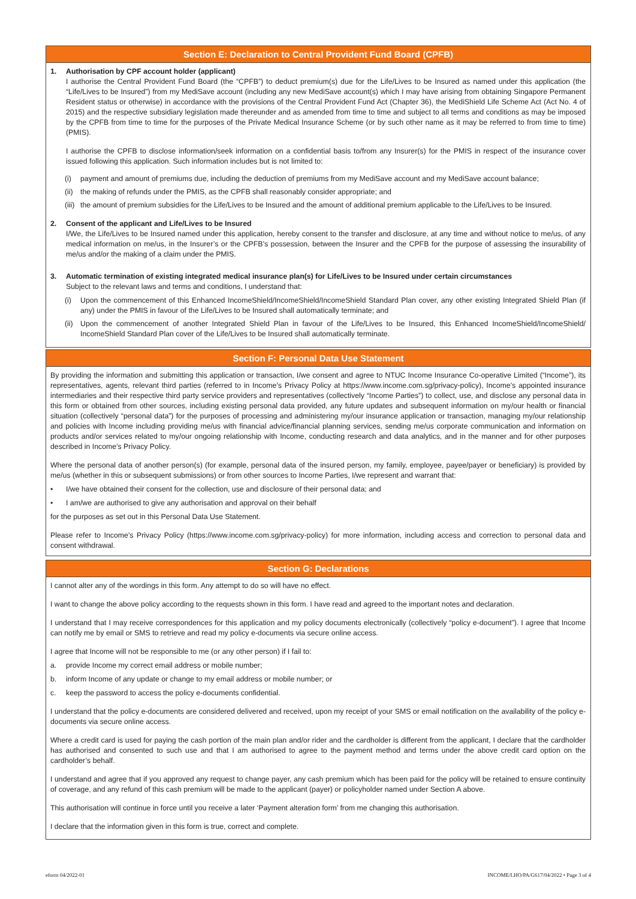Section E: Declaration to Central Provident Fund Board (CPFB)
1. Authorisation by CPF account holder (applicant)
I authorise the Central Provident Fund Board (the “CPFB”) to deduct premium(s) due for the Life/Lives to be Insured as named under this application (the “Life/Lives to be Insured”) from my MediSave account (including any new MediSave account(s) which I may have arising from obtaining Singapore Permanent Resident status or otherwise) in accordance with the provisions of the Central Provident Fund Act (Chapter 36), the MediShield Life Scheme Act (Act No. 4 of 2015) and the respective subsidiary legislation made thereunder and as amended from time to time and subject to all terms and conditions as may be imposed by the CPFB from time to time for the purposes of the Private Medical Insurance Scheme (or by such other name as it may be referred to from time to time) (PMIS).
I authorise the CPFB to disclose information/seek information on a confidential basis to/from any Insurer(s) for the PMIS in respect of the insurance cover issued following this application. Such information includes but is not limited to:
(i) payment and amount of premiums due, including the deduction of premiums from my MediSave account and my MediSave account balance;
(ii) the making of refunds under the PMIS, as the CPFB shall reasonably consider appropriate; and
(iii) the amount of premium subsidies for the Life/Lives to be Insured and the amount of additional premium applicable to the Life/Lives to be Insured.
2. Consent of the applicant and Life/Lives to be Insured
I/We, the Life/Lives to be Insured named under this application, hereby consent to the transfer and disclosure, at any time and without notice to me/us, of any medical information on me/us, in the Insurer’s or the CPFB’s possession, between the Insurer and the CPFB for the purpose of assessing the insurability of me/us and/or the making of a claim under the PMIS.
3. Automatic termination of existing integrated medical insurance plan(s) for Life/Lives to be Insured under certain circumstances
Subject to the relevant laws and terms and conditions, I understand that:
(i) Upon the commencement of this Enhanced IncomeShield/IncomeShield/IncomeShield Standard Plan cover, any other existing Integrated Shield Plan (if any) under the PMIS in favour of the Life/Lives to be Insured shall automatically terminate; and
(ii) Upon the commencement of another Integrated Shield Plan in favour of the Life/Lives to be Insured, this Enhanced IncomeShield/IncomeShield/ IncomeShield Standard Plan cover of the Life/Lives to be Insured shall automatically terminate.
Section F: Personal Data Use Statement
By providing the information and submitting this application or transaction, I/we consent and agree to NTUC Income Insurance Co-operative Limited (“Income”), its representatives, agents, relevant third parties (referred to in Income’s Privacy Policy at https://www.income.com.sg/privacy-policy), Income’s appointed insurance intermediaries and their respective third party service providers and representatives (collectively “Income Parties”) to collect, use, and disclose any personal data in this form or obtained from other sources, including existing personal data provided, any future updates and subsequent information on my/our health or financial situation (collectively “personal data”) for the purposes of processing and administering my/our insurance application or transaction, managing my/our relationship and policies with Income including providing me/us with financial advice/financial planning services, sending me/us corporate communication and information on products and/or services related to my/our ongoing relationship with Income, conducting research and data analytics, and in the manner and for other purposes described in Income’s Privacy Policy.
Where the personal data of another person(s) (for example, personal data of the insured person, my family, employee, payee/payer or beneficiary) is provided by me/us (whether in this or subsequent submissions) or from other sources to Income Parties, I/we represent and warrant that:
• I/we have obtained their consent for the collection, use and disclosure of their personal data; and
• I am/we are authorised to give any authorisation and approval on their behalf
for the purposes as set out in this Personal Data Use Statement.
Please refer to Income’s Privacy Policy (https://www.income.com.sg/privacy-policy) for more information, including access and correction to personal data and consent withdrawal.
Section G: Declarations
I cannot alter any of the wordings in this form. Any attempt to do so will have no effect.
I want to change the above policy according to the requests shown in this form. I have read and agreed to the important notes and declaration.
I understand that I may receive correspondences for this application and my policy documents electronically (collectively “policy e-document”). I agree that Income can notify me by email or SMS to retrieve and read my policy e-documents via secure online access.
I agree that Income will not be responsible to me (or any other person) if I fail to:
a. provide Income my correct email address or mobile number;
b. inform Income of any update or change to my email address or mobile number; or
c. keep the password to access the policy e-documents confidential.
I understand that the policy e-documents are considered delivered and received, upon my receipt of your SMS or email notification on the availability of the policy e-documents via secure online access.
Where a credit card is used for paying the cash portion of the main plan and/or rider and the cardholder is different from the applicant, I declare that the cardholder has authorised and consented to such use and that I am authorised to agree to the payment method and terms under the above credit card option on the cardholder’s behalf.
I understand and agree that if you approved any request to change payer, any cash premium which has been paid for the policy will be retained to ensure continuity of coverage, and any refund of this cash premium will be made to the applicant (payer) or policyholder named under Section A above.
This authorisation will continue in force until you receive a later ‘Payment alteration form’ from me changing this authorisation.
I declare that the information given in this form is true, correct and complete.
eform 04/2022-01 INCOME/LHO/PA/G617/04/2022 • Page 3 of 4